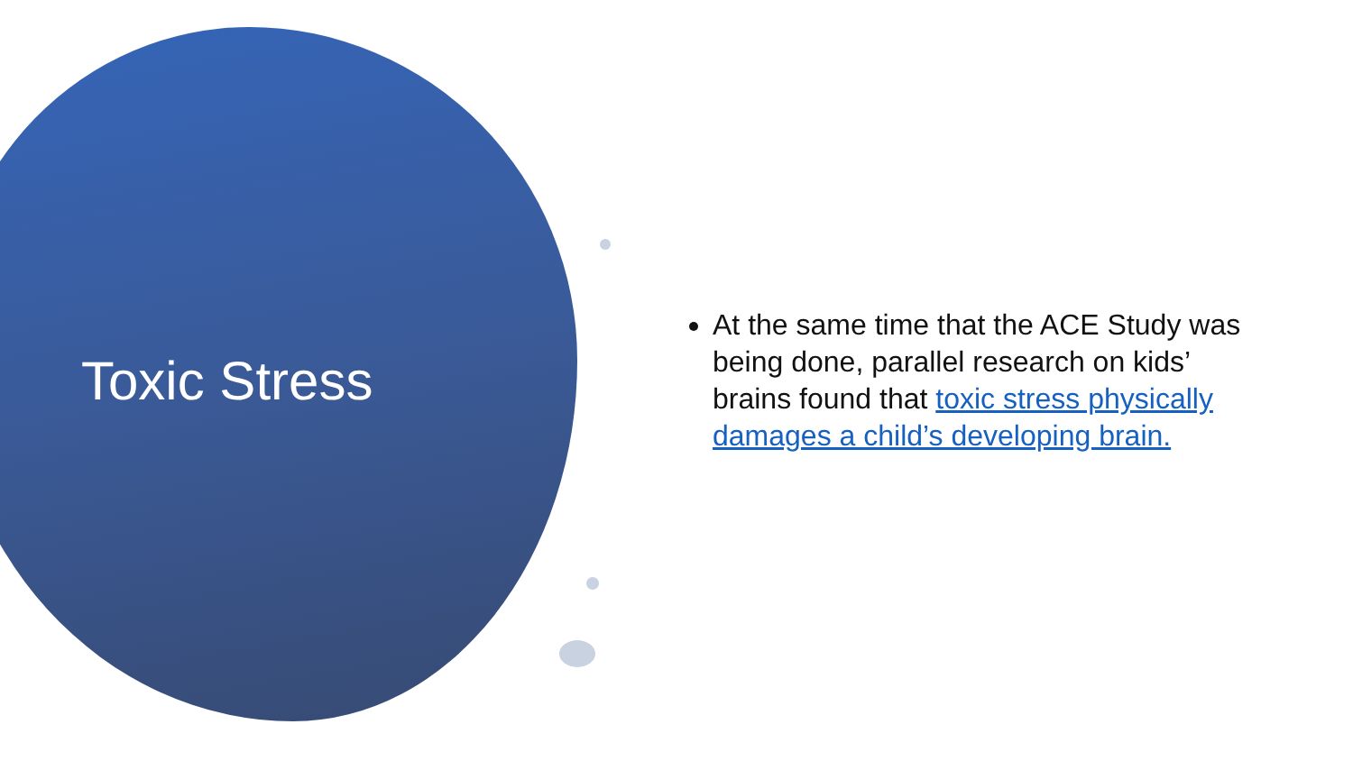Toxic Stress
At the same time that the ACE Study was being done, parallel research on kids’ brains found that toxic stress physically damages a child’s developing brain.